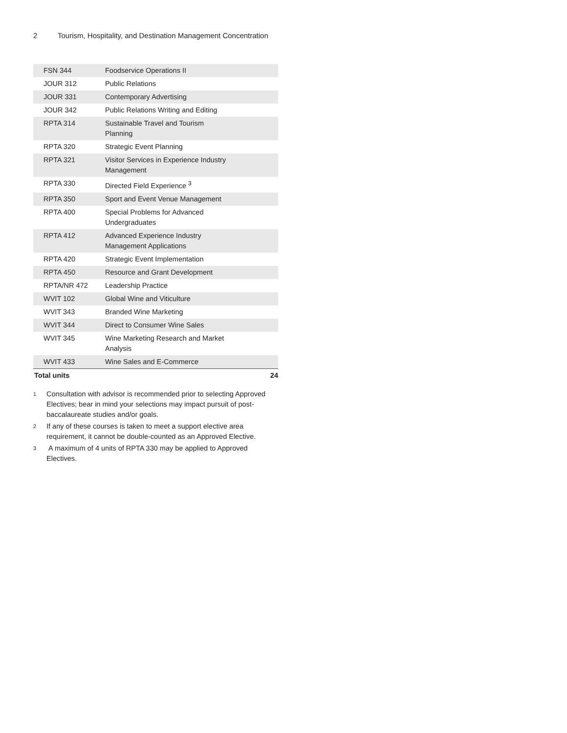2 Tourism, Hospitality, and Destination Management Concentration
| FSN 344 | Foodservice Operations II | |
| JOUR 312 | Public Relations | |
| JOUR 331 | Contemporary Advertising | |
| JOUR 342 | Public Relations Writing and Editing | |
| RPTA 314 | Sustainable Travel and Tourism Planning | |
| RPTA 320 | Strategic Event Planning | |
| RPTA 321 | Visitor Services in Experience Industry Management | |
| RPTA 330 | Directed Field Experience <sup>3</sup> | |
| RPTA 350 | Sport and Event Venue Management | |
| RPTA 400 | Special Problems for Advanced Undergraduates | |
| RPTA 412 | Advanced Experience Industry Management Applications | |
| RPTA 420 | Strategic Event Implementation | |
| RPTA 450 | Resource and Grant Development | |
| RPTA/NR 472 | Leadership Practice | |
| WVIT 102 | Global Wine and Viticulture | |
| WVIT 343 | Branded Wine Marketing | |
| WVIT 344 | Direct to Consumer Wine Sales | |
| WVIT 345 | Wine Marketing Research and Market Analysis | |
| WVIT 433 | Wine Sales and E-Commerce | |
| Total units | | 24 |
<sup>1</sup> Consultation with advisor is recommended prior to selecting Approved Electives; bear in mind your selections may impact pursuit of post-baccalaureate studies and/or goals.
<sup>2</sup> If any of these courses is taken to meet a support elective area requirement, it cannot be double-counted as an Approved Elective.
<sup>3</sup> A maximum of 4 units of RPTA 330 may be applied to Approved Electives.